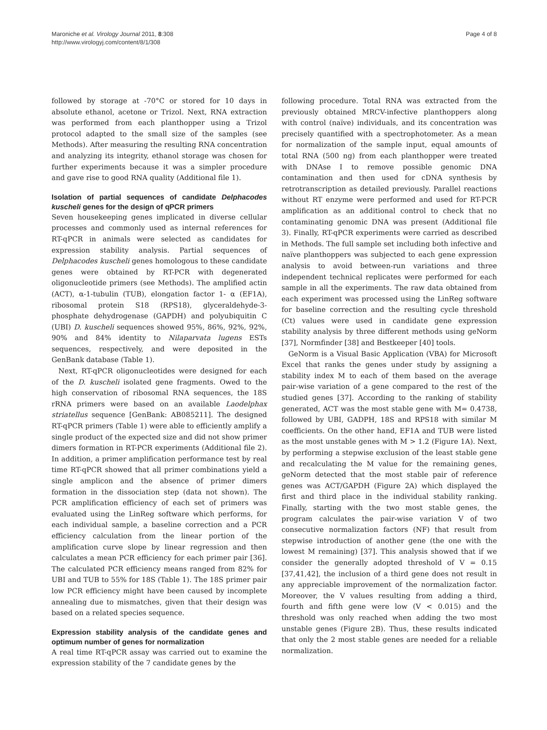Maroniche et al. Virology Journal 2011, 8:308
http://www.virologyj.com/content/8/1/308
Page 4 of 8
followed by storage at -70°C or stored for 10 days in absolute ethanol, acetone or Trizol. Next, RNA extraction was performed from each planthopper using a Trizol protocol adapted to the small size of the samples (see Methods). After measuring the resulting RNA concentration and analyzing its integrity, ethanol storage was chosen for further experiments because it was a simpler procedure and gave rise to good RNA quality (Additional file 1).
Isolation of partial sequences of candidate Delphacodes kuscheli genes for the design of qPCR primers
Seven housekeeping genes implicated in diverse cellular processes and commonly used as internal references for RT-qPCR in animals were selected as candidates for expression stability analysis. Partial sequences of Delphacodes kuscheli genes homologous to these candidate genes were obtained by RT-PCR with degenerated oligonucleotide primers (see Methods). The amplified actin (ACT), α-1-tubulin (TUB), elongation factor 1- α (EF1A), ribosomal protein S18 (RPS18), glyceraldehyde-3-phosphate dehydrogenase (GAPDH) and polyubiquitin C (UBI) D. kuscheli sequences showed 95%, 86%, 92%, 92%, 90% and 84% identity to Nilaparvata lugens ESTs sequences, respectively, and were deposited in the GenBank database (Table 1).
Next, RT-qPCR oligonucleotides were designed for each of the D. kuscheli isolated gene fragments. Owed to the high conservation of ribosomal RNA sequences, the 18S rRNA primers were based on an available Laodelphax striatellus sequence [GenBank: AB085211]. The designed RT-qPCR primers (Table 1) were able to efficiently amplify a single product of the expected size and did not show primer dimers formation in RT-PCR experiments (Additional file 2). In addition, a primer amplification performance test by real time RT-qPCR showed that all primer combinations yield a single amplicon and the absence of primer dimers formation in the dissociation step (data not shown). The PCR amplification efficiency of each set of primers was evaluated using the LinReg software which performs, for each individual sample, a baseline correction and a PCR efficiency calculation from the linear portion of the amplification curve slope by linear regression and then calculates a mean PCR efficiency for each primer pair [36]. The calculated PCR efficiency means ranged from 82% for UBI and TUB to 55% for 18S (Table 1). The 18S primer pair low PCR efficiency might have been caused by incomplete annealing due to mismatches, given that their design was based on a related species sequence.
Expression stability analysis of the candidate genes and optimum number of genes for normalization
A real time RT-qPCR assay was carried out to examine the expression stability of the 7 candidate genes by the
following procedure. Total RNA was extracted from the previously obtained MRCV-infective planthoppers along with control (naïve) individuals, and its concentration was precisely quantified with a spectrophotometer. As a mean for normalization of the sample input, equal amounts of total RNA (500 ng) from each planthopper were treated with DNAse I to remove possible genomic DNA contamination and then used for cDNA synthesis by retrotranscription as detailed previously. Parallel reactions without RT enzyme were performed and used for RT-PCR amplification as an additional control to check that no contaminating genomic DNA was present (Additional file 3). Finally, RT-qPCR experiments were carried as described in Methods. The full sample set including both infective and naïve planthoppers was subjected to each gene expression analysis to avoid between-run variations and three independent technical replicates were performed for each sample in all the experiments. The raw data obtained from each experiment was processed using the LinReg software for baseline correction and the resulting cycle threshold (Ct) values were used in candidate gene expression stability analysis by three different methods using geNorm [37], Normfinder [38] and Bestkeeper [40] tools.
GeNorm is a Visual Basic Application (VBA) for Microsoft Excel that ranks the genes under study by assigning a stability index M to each of them based on the average pair-wise variation of a gene compared to the rest of the studied genes [37]. According to the ranking of stability generated, ACT was the most stable gene with M= 0.4738, followed by UBI, GADPH, 18S and RPS18 with similar M coefficients. On the other hand, EF1A and TUB were listed as the most unstable genes with M > 1.2 (Figure 1A). Next, by performing a stepwise exclusion of the least stable gene and recalculating the M value for the remaining genes, geNorm detected that the most stable pair of reference genes was ACT/GAPDH (Figure 2A) which displayed the first and third place in the individual stability ranking. Finally, starting with the two most stable genes, the program calculates the pair-wise variation V of two consecutive normalization factors (NF) that result from stepwise introduction of another gene (the one with the lowest M remaining) [37]. This analysis showed that if we consider the generally adopted threshold of V = 0.15 [37,41,42], the inclusion of a third gene does not result in any appreciable improvement of the normalization factor. Moreover, the V values resulting from adding a third, fourth and fifth gene were low (V < 0.015) and the threshold was only reached when adding the two most unstable genes (Figure 2B). Thus, these results indicated that only the 2 most stable genes are needed for a reliable normalization.